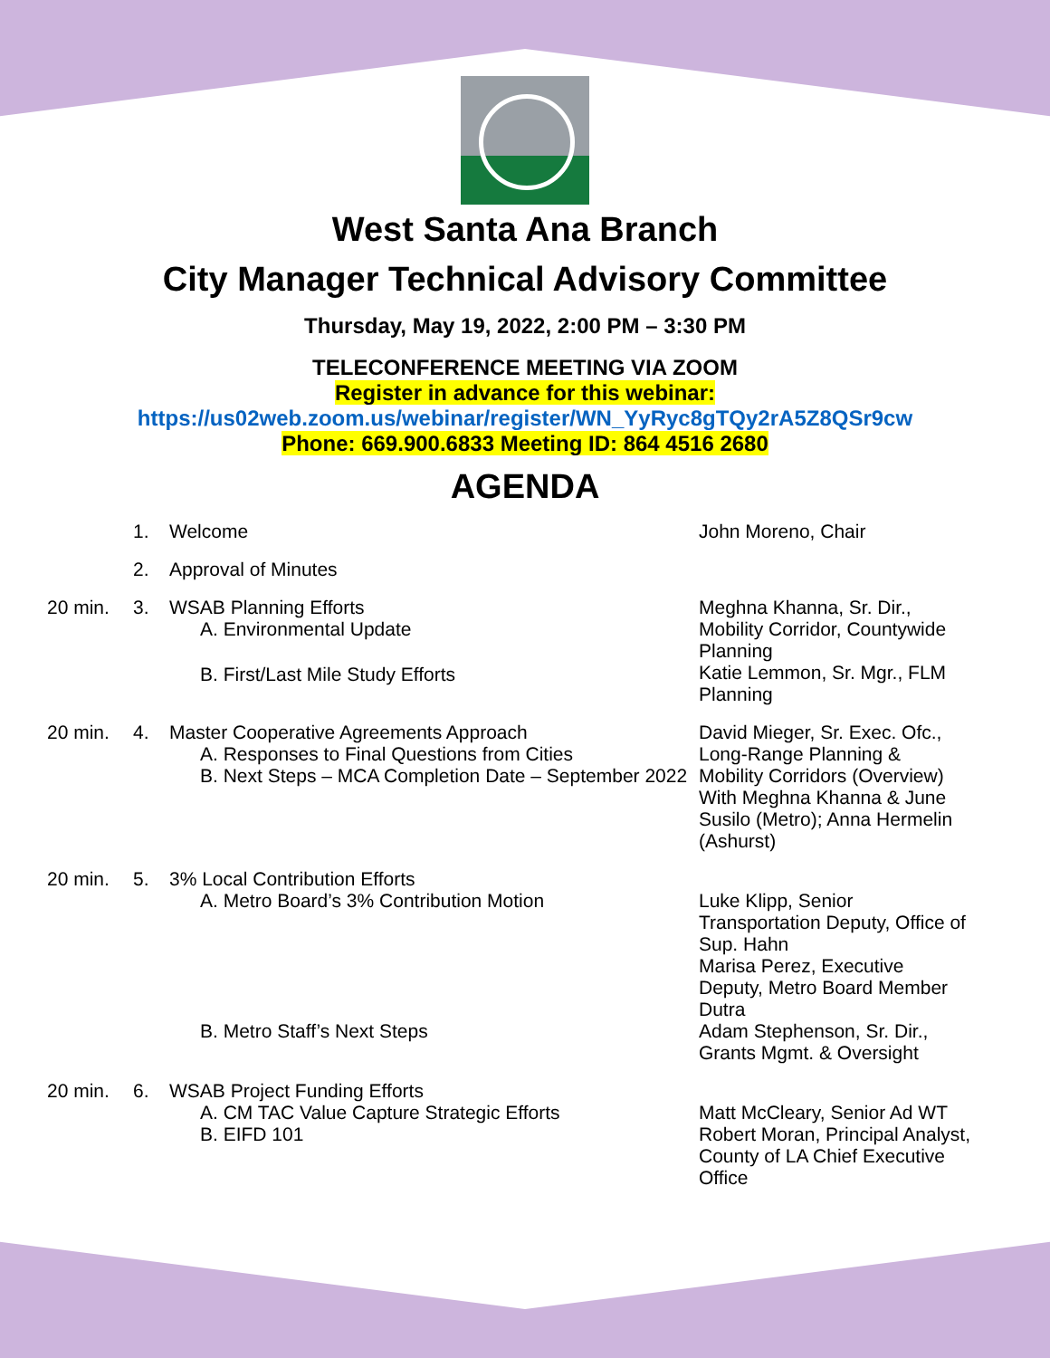West Santa Ana Branch
City Manager Technical Advisory Committee
Thursday, May 19, 2022, 2:00 PM – 3:30 PM
TELECONFERENCE MEETING VIA ZOOM
Register in advance for this webinar:
https://us02web.zoom.us/webinar/register/WN_YyRyc8gTQy2rA5Z8QSr9cw
Phone: 669.900.6833 Meeting ID: 864 4516 2680
AGENDA
| | 1. | Welcome | John Moreno, Chair |
| | 2. | Approval of Minutes | |
| 20 min. | 3. | WSAB Planning Efforts A. Environmental Update B. First/Last Mile Study Efforts | Meghna Khanna, Sr. Dir., Mobility Corridor, Countywide Planning Katie Lemmon, Sr. Mgr., FLM Planning |
| 20 min. | 4. | Master Cooperative Agreements Approach A. Responses to Final Questions from Cities B. Next Steps – MCA Completion Date – September 2022 | David Mieger, Sr. Exec. Ofc., Long-Range Planning & Mobility Corridors (Overview) With Meghna Khanna & June Susilo (Metro); Anna Hermelin (Ashurst) |
| 20 min. | 5. | 3% Local Contribution Efforts A. Metro Board’s 3% Contribution Motion B. Metro Staff’s Next Steps | Luke Klipp, Senior Transportation Deputy, Office of Sup. Hahn Marisa Perez, Executive Deputy, Metro Board Member Dutra Adam Stephenson, Sr. Dir., Grants Mgmt. & Oversight |
| 20 min. | 6. | WSAB Project Funding Efforts A. CM TAC Value Capture Strategic Efforts B. EIFD 101 | Matt McCleary, Senior Ad WT Robert Moran, Principal Analyst, County of LA Chief Executive Office |